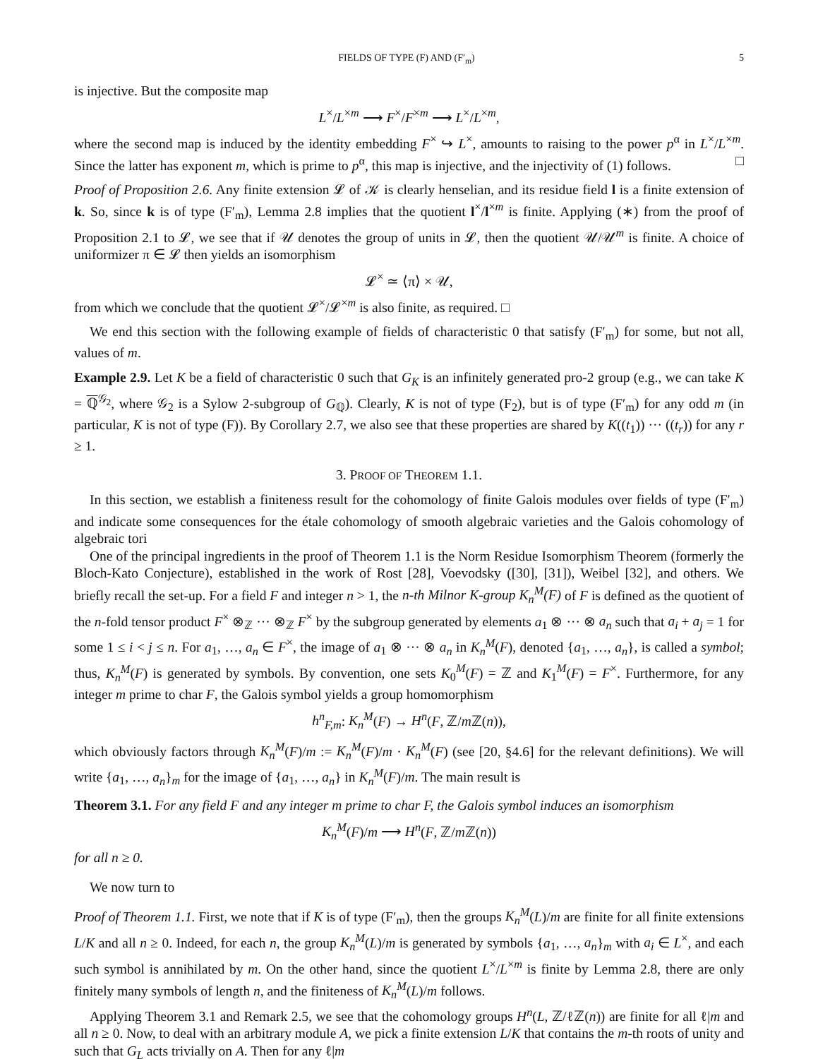FIELDS OF TYPE (F) AND (F′<sub>m</sub>) 5
is injective. But the composite map
L<sup>×</sup>/L<sup>×m</sup> ⟶ F<sup>×</sup>/F<sup>×m</sup> ⟶ L<sup>×</sup>/L<sup>×m</sup>,
where the second map is induced by the identity embedding F<sup>×</sup> ↪ L<sup>×</sup>, amounts to raising to the power p<sup>α</sup> in L<sup>×</sup>/L<sup>×m</sup>. Since the latter has exponent m, which is prime to p<sup>α</sup>, this map is injective, and the injectivity of (1) follows. □
Proof of Proposition 2.6. Any finite extension 𝓛 of 𝒦 is clearly henselian, and its residue field l is a finite extension of k. So, since k is of type (F′<sub>m</sub>), Lemma 2.8 implies that the quotient l<sup>×</sup>/l<sup>×m</sup> is finite. Applying (∗) from the proof of Proposition 2.1 to 𝓛, we see that if 𝒰 denotes the group of units in 𝓛, then the quotient 𝒰/𝒰<sup>m</sup> is finite. A choice of uniformizer π ∈ 𝓛 then yields an isomorphism
𝓛<sup>×</sup> ≃ ⟨π⟩ × 𝒰,
from which we conclude that the quotient 𝓛<sup>×</sup>/𝓛<sup>×m</sup> is also finite, as required. □
We end this section with the following example of fields of characteristic 0 that satisfy (F′<sub>m</sub>) for some, but not all, values of m.
Example 2.9. Let K be a field of characteristic 0 such that G<sub>K</sub> is an infinitely generated pro-2 group (e.g., we can take K = ℚ<sup>𝒢<sub>2</sub></sup>, where 𝒢<sub>2</sub> is a Sylow 2-subgroup of G<sub>ℚ</sub>). Clearly, K is not of type (F<sub>2</sub>), but is of type (F′<sub>m</sub>) for any odd m (in particular, K is not of type (F)). By Corollary 2.7, we also see that these properties are shared by K((t<sub>1</sub>)) ··· ((t<sub>r</sub>)) for any r ≥ 1.
3. PROOF OF THEOREM 1.1.
In this section, we establish a finiteness result for the cohomology of finite Galois modules over fields of type (F′<sub>m</sub>) and indicate some consequences for the étale cohomology of smooth algebraic varieties and the Galois cohomology of algebraic tori
One of the principal ingredients in the proof of Theorem 1.1 is the Norm Residue Isomorphism Theorem (formerly the Bloch-Kato Conjecture), established in the work of Rost [28], Voevodsky ([30], [31]), Weibel [32], and others. We briefly recall the set-up. For a field F and integer n > 1, the n-th Milnor K-group K<sub>n</sub><sup>M</sup>(F) of F is defined as the quotient of the n-fold tensor product F<sup>×</sup> ⊗<sub>ℤ</sub> ··· ⊗<sub>ℤ</sub> F<sup>×</sup> by the subgroup generated by elements a<sub>1</sub> ⊗ ··· ⊗ a<sub>n</sub> such that a<sub>i</sub> + a<sub>j</sub> = 1 for some 1 ≤ i < j ≤ n. For a<sub>1</sub>, …, a<sub>n</sub> ∈ F<sup>×</sup>, the image of a<sub>1</sub> ⊗ ··· ⊗ a<sub>n</sub> in K<sub>n</sub><sup>M</sup>(F), denoted {a<sub>1</sub>, …, a<sub>n</sub>}, is called a symbol; thus, K<sub>n</sub><sup>M</sup>(F) is generated by symbols. By convention, one sets K<sub>0</sub><sup>M</sup>(F) = ℤ and K<sub>1</sub><sup>M</sup>(F) = F<sup>×</sup>. Furthermore, for any integer m prime to char F, the Galois symbol yields a group homomorphism
h<sup>n</sup><sub>F,m</sub>: K<sub>n</sub><sup>M</sup>(F) → H<sup>n</sup>(F, ℤ/m ℤ(n)),
which obviously factors through K<sub>n</sub><sup>M</sup>(F)/m := K<sub>n</sub><sup>M</sup>(F)/m · K<sub>n</sub><sup>M</sup>(F) (see [20, §4.6] for the relevant definitions). We will write {a<sub>1</sub>, …, a<sub>n</sub>}<sub>m</sub> for the image of {a<sub>1</sub>, …, a<sub>n</sub>} in K<sub>n</sub><sup>M</sup>(F)/m. The main result is
Theorem 3.1. For any field F and any integer m prime to char F, the Galois symbol induces an isomorphism
K<sub>n</sub><sup>M</sup>(F)/m ⟶ H<sup>n</sup>(F, ℤ/m ℤ(n))
for all n ≥ 0.
We now turn to
Proof of Theorem 1.1. First, we note that if K is of type (F′<sub>m</sub>), then the groups K<sub>n</sub><sup>M</sup>(L)/m are finite for all finite extensions L/K and all n ≥ 0. Indeed, for each n, the group K<sub>n</sub><sup>M</sup>(L)/m is generated by symbols {a<sub>1</sub>, …, a<sub>n</sub>}<sub>m</sub> with a<sub>i</sub> ∈ L<sup>×</sup>, and each such symbol is annihilated by m. On the other hand, since the quotient L<sup>×</sup>/L<sup>×m</sup> is finite by Lemma 2.8, there are only finitely many symbols of length n, and the finiteness of K<sub>n</sub><sup>M</sup>(L)/m follows.
Applying Theorem 3.1 and Remark 2.5, we see that the cohomology groups H<sup>n</sup>(L, ℤ/ℓℤ(n)) are finite for all ℓ|m and all n ≥ 0. Now, to deal with an arbitrary module A, we pick a finite extension L/K that contains the m-th roots of unity and such that G<sub>L</sub> acts trivially on A. Then for any ℓ|m